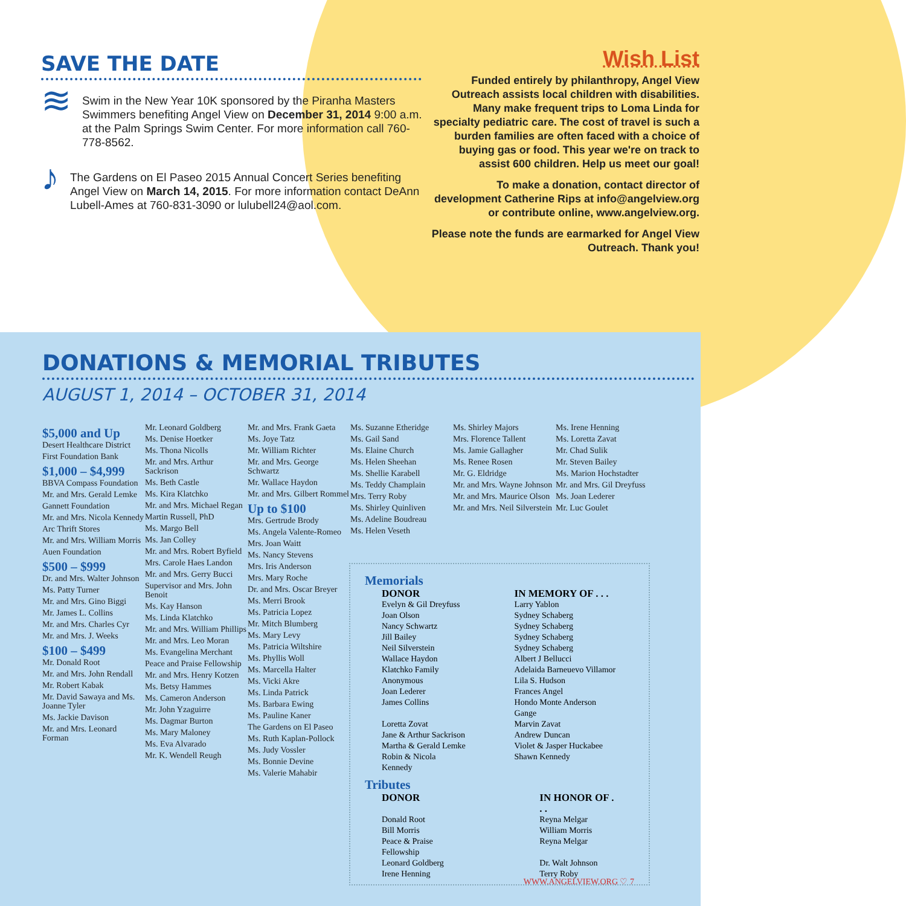SAVE THE DATE
≋
Swim in the New Year 10K sponsored by the Piranha Masters Swimmers benefiting Angel View on December 31, 2014 9:00 a.m. at the Palm Springs Swim Center. For more information call 760-778-8562.
♪
The Gardens on El Paseo 2015 Annual Concert Series benefiting Angel View on March 14, 2015. For more information contact DeAnn Lubell-Ames at 760-831-3090 or lulubell24@aol.com.
Wish List
Funded entirely by philanthropy, Angel View Outreach assists local children with disabilities. Many make frequent trips to Loma Linda for specialty pediatric care. The cost of travel is such a burden families are often faced with a choice of buying gas or food. This year we're on track to assist 600 children. Help us meet our goal!
To make a donation, contact director of development Catherine Rips at info@angelview.org or contribute online, www.angelview.org.
Please note the funds are earmarked for Angel View Outreach. Thank you!
DONATIONS & MEMORIAL TRIBUTES
AUGUST 1, 2014 – OCTOBER 31, 2014
$5,000 and Up
Desert Healthcare District
First Foundation Bank
$1,000 – $4,999
BBVA Compass Foundation
Mr. and Mrs. Gerald Lemke
Gannett Foundation
Mr. and Mrs. Nicola Kennedy
Arc Thrift Stores
Mr. and Mrs. William Morris
Auen Foundation
$500 – $999
Dr. and Mrs. Walter Johnson
Ms. Patty Turner
Mr. and Mrs. Gino Biggi
Mr. James L. Collins
Mr. and Mrs. Charles Cyr
Mr. and Mrs. J. Weeks
$100 – $499
Mr. Donald Root
Mr. and Mrs. John Rendall
Mr. Robert Kabak
Mr. David Sawaya and Ms. Joanne Tyler
Ms. Jackie Davison
Mr. and Mrs. Leonard Forman
Mr. Leonard Goldberg
Ms. Denise Hoetker
Ms. Thona Nicolls
Mr. and Mrs. Arthur Sackrison
Ms. Beth Castle
Ms. Kira Klatchko
Mr. and Mrs. Michael Regan
Martin Russell, PhD
Ms. Margo Bell
Ms. Jan Colley
Mr. and Mrs. Robert Byfield
Mrs. Carole Haes Landon
Mr. and Mrs. Gerry Bucci
Supervisor and Mrs. John Benoit
Ms. Kay Hanson
Ms. Linda Klatchko
Mr. and Mrs. William Phillips
Mr. and Mrs. Leo Moran
Ms. Evangelina Merchant
Peace and Praise Fellowship
Mr. and Mrs. Henry Kotzen
Ms. Betsy Hammes
Ms. Cameron Anderson
Mr. John Yzaguirre
Ms. Dagmar Burton
Ms. Mary Maloney
Ms. Eva Alvarado
Mr. K. Wendell Reugh
Mr. and Mrs. Frank Gaeta
Ms. Joye Tatz
Mr. William Richter
Mr. and Mrs. George Schwartz
Mr. Wallace Haydon
Mr. and Mrs. Gilbert Rommel
Up to $100
Mrs. Gertrude Brody
Ms. Angela Valente-Romeo
Mrs. Joan Waitt
Ms. Nancy Stevens
Mrs. Iris Anderson
Mrs. Mary Roche
Dr. and Mrs. Oscar Breyer
Ms. Merri Brook
Ms. Patricia Lopez
Mr. Mitch Blumberg
Ms. Mary Levy
Ms. Patricia Wiltshire
Ms. Phyllis Woll
Ms. Marcella Halter
Ms. Vicki Akre
Ms. Linda Patrick
Ms. Barbara Ewing
Ms. Pauline Kaner
The Gardens on El Paseo
Ms. Ruth Kaplan-Pollock
Ms. Judy Vossler
Ms. Bonnie Devine
Ms. Valerie Mahabir
Ms. Suzanne Etheridge
Ms. Gail Sand
Ms. Elaine Church
Ms. Helen Sheehan
Ms. Shellie Karabell
Ms. Teddy Champlain
Mrs. Terry Roby
Ms. Shirley Quinliven
Ms. Adeline Boudreau
Ms. Helen Veseth
Ms. Shirley Majors
Mrs. Florence Tallent
Ms. Jamie Gallagher
Ms. Renee Rosen
Mr. G. Eldridge
Mr. and Mrs. Wayne Johnson
Mr. and Mrs. Maurice Olson
Mr. and Mrs. Neil Silverstein
Ms. Irene Henning
Ms. Loretta Zavat
Mr. Chad Sulik
Mr. Steven Bailey
Ms. Marion Hochstadter
Mr. and Mrs. Gil Dreyfuss
Ms. Joan Lederer
Mr. Luc Goulet
Memorials
| DONOR | IN MEMORY OF . . . |
| --- | --- |
| Evelyn & Gil Dreyfuss | Larry Yablon |
| Joan Olson | Sydney Schaberg |
| Nancy Schwartz | Sydney Schaberg |
| Jill Bailey | Sydney Schaberg |
| Neil Silverstein | Sydney Schaberg |
| Wallace Haydon | Albert J Bellucci |
| Klatchko Family | Adelaida Barneuevo Villamor |
| Anonymous | Lila S. Hudson |
| Joan Lederer | Frances Angel |
| James Collins | Hondo Monte Anderson Gange |
| Loretta Zovat | Marvin Zavat |
| Jane & Arthur Sackrison | Andrew Duncan |
| Martha & Gerald Lemke | Violet & Jasper Huckabee |
| Robin & Nicola Kennedy | Shawn Kennedy |
Tributes
| DONOR | IN HONOR OF . . . |
| --- | --- |
| Donald Root | Reyna Melgar |
| Bill Morris | William Morris |
| Peace & Praise Fellowship | Reyna Melgar |
| Leonard Goldberg | Dr. Walt Johnson |
| Irene Henning | Terry Roby |
WWW.ANGELVIEW.ORG ♡ 7